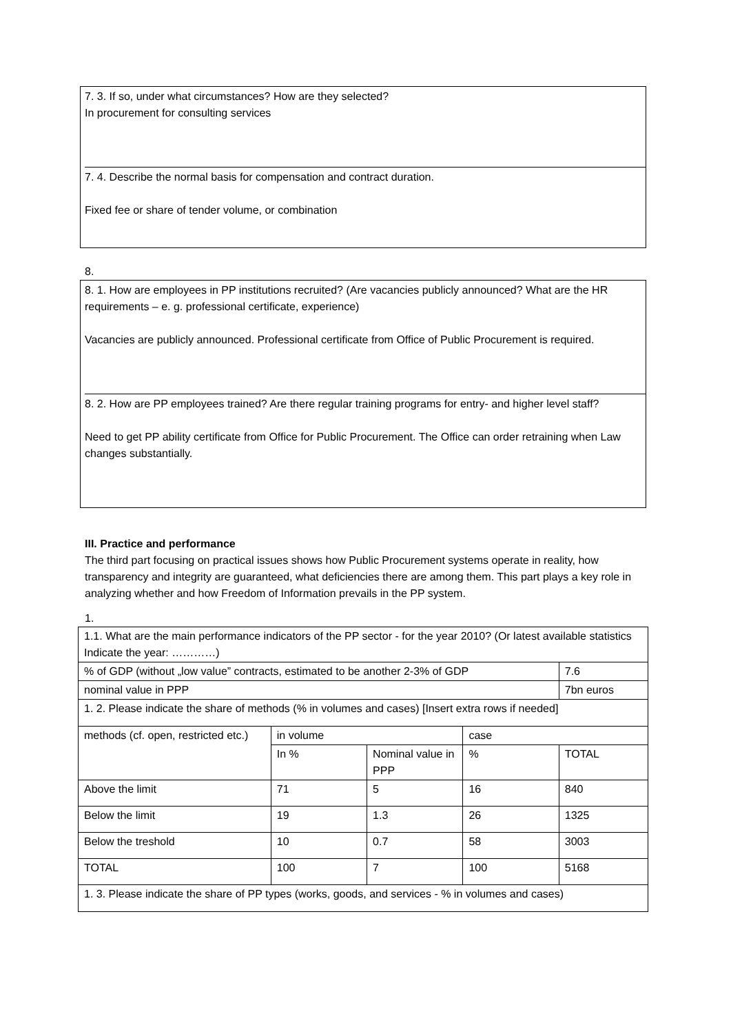7. 3. If so, under what circumstances? How are they selected?
In procurement for consulting services
7. 4. Describe the normal basis for compensation and contract duration.
Fixed fee or share of tender volume, or combination
8.
8. 1. How are employees in PP institutions recruited? (Are vacancies publicly announced? What are the HR requirements – e. g. professional certificate, experience)
Vacancies are publicly announced. Professional certificate from Office of Public Procurement is required.
8. 2. How are PP employees trained? Are there regular training programs for entry- and higher level staff?
Need to get PP ability certificate from Office for Public Procurement. The Office can order retraining when Law changes substantially.
III. Practice and performance
The third part focusing on practical issues shows how Public Procurement systems operate in reality, how transparency and integrity are guaranteed, what deficiencies there are among them. This part plays a key role in analyzing whether and how Freedom of Information prevails in the PP system.
1.
| 1.1. What are the main performance indicators of the PP sector - for the year 2010? (Or latest available statistics Indicate the year: …………) | | | | |
| % of GDP (without „low value” contracts, estimated to be another 2-3% of GDP | | | | 7.6 |
| nominal value in PPP | | | | 7bn euros |
| 1. 2. Please indicate the share of methods (% in volumes and cases) [Insert extra rows if needed] | | | | |
| methods (cf. open, restricted etc.) | in volume | | case | |
| | In % | Nominal value in PPP | % | TOTAL |
| Above the limit | 71 | 5 | 16 | 840 |
| Below the limit | 19 | 1.3 | 26 | 1325 |
| Below the treshold | 10 | 0.7 | 58 | 3003 |
| TOTAL | 100 | 7 | 100 | 5168 |
| 1. 3. Please indicate the share of PP types (works, goods, and services - % in volumes and cases) | | | | |